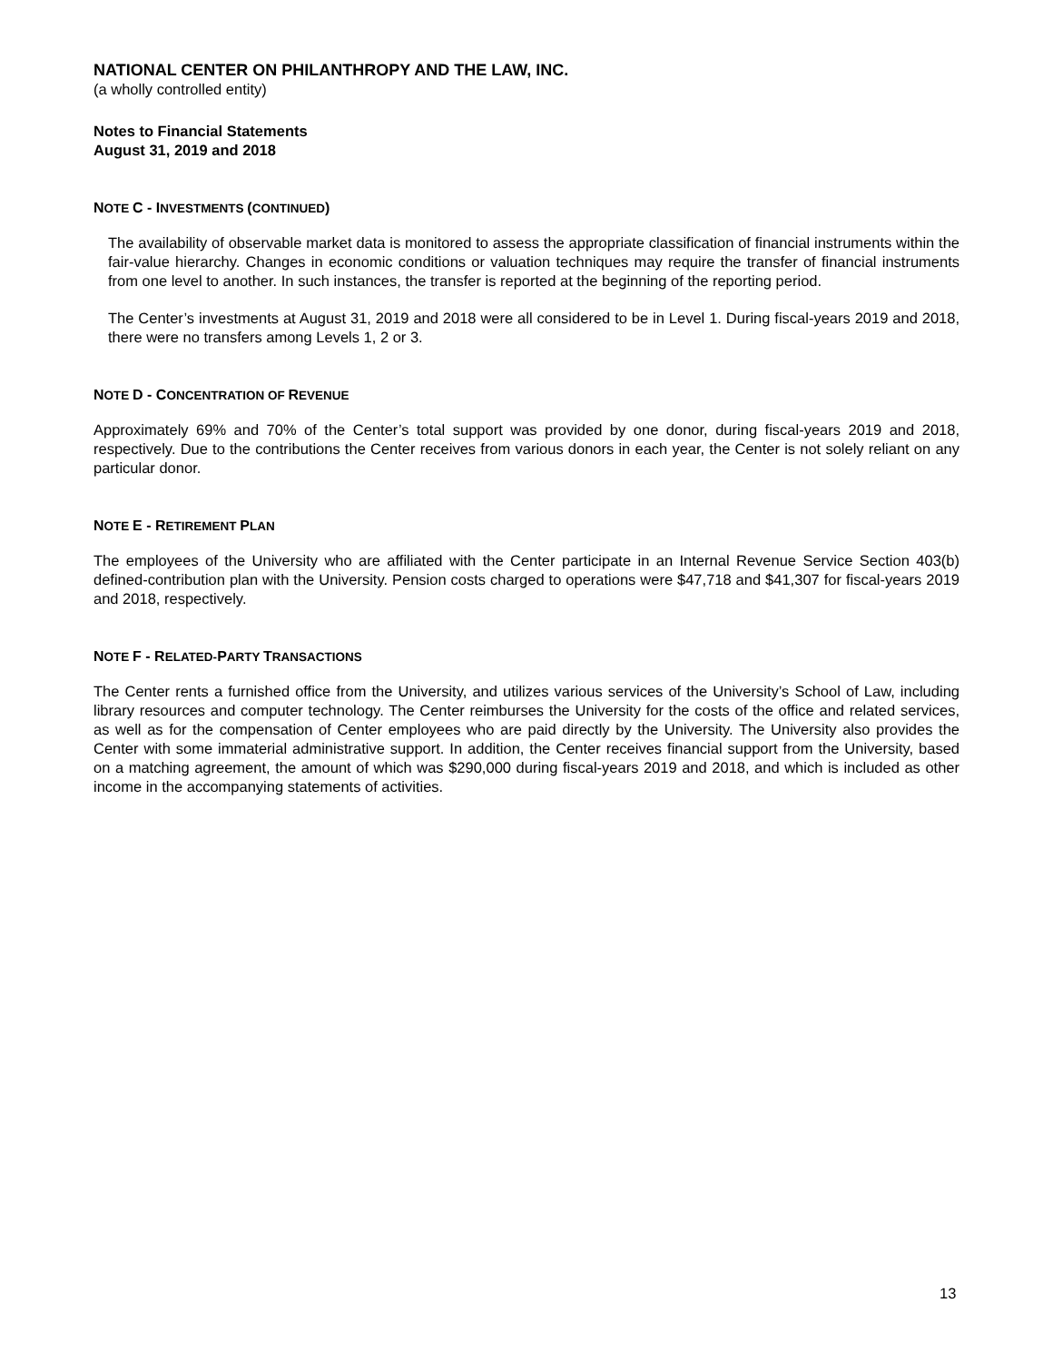NATIONAL CENTER ON PHILANTHROPY AND THE LAW, INC.
(a wholly controlled entity)
Notes to Financial Statements
August 31, 2019 and 2018
NOTE C - INVESTMENTS (CONTINUED)
The availability of observable market data is monitored to assess the appropriate classification of financial instruments within the fair-value hierarchy. Changes in economic conditions or valuation techniques may require the transfer of financial instruments from one level to another. In such instances, the transfer is reported at the beginning of the reporting period.
The Center’s investments at August 31, 2019 and 2018 were all considered to be in Level 1. During fiscal-years 2019 and 2018, there were no transfers among Levels 1, 2 or 3.
NOTE D - CONCENTRATION OF REVENUE
Approximately 69% and 70% of the Center’s total support was provided by one donor, during fiscal-years 2019 and 2018, respectively. Due to the contributions the Center receives from various donors in each year, the Center is not solely reliant on any particular donor.
NOTE E - RETIREMENT PLAN
The employees of the University who are affiliated with the Center participate in an Internal Revenue Service Section 403(b) defined-contribution plan with the University. Pension costs charged to operations were $47,718 and $41,307 for fiscal-years 2019 and 2018, respectively.
NOTE F - RELATED-PARTY TRANSACTIONS
The Center rents a furnished office from the University, and utilizes various services of the University’s School of Law, including library resources and computer technology. The Center reimburses the University for the costs of the office and related services, as well as for the compensation of Center employees who are paid directly by the University. The University also provides the Center with some immaterial administrative support. In addition, the Center receives financial support from the University, based on a matching agreement, the amount of which was $290,000 during fiscal-years 2019 and 2018, and which is included as other income in the accompanying statements of activities.
13